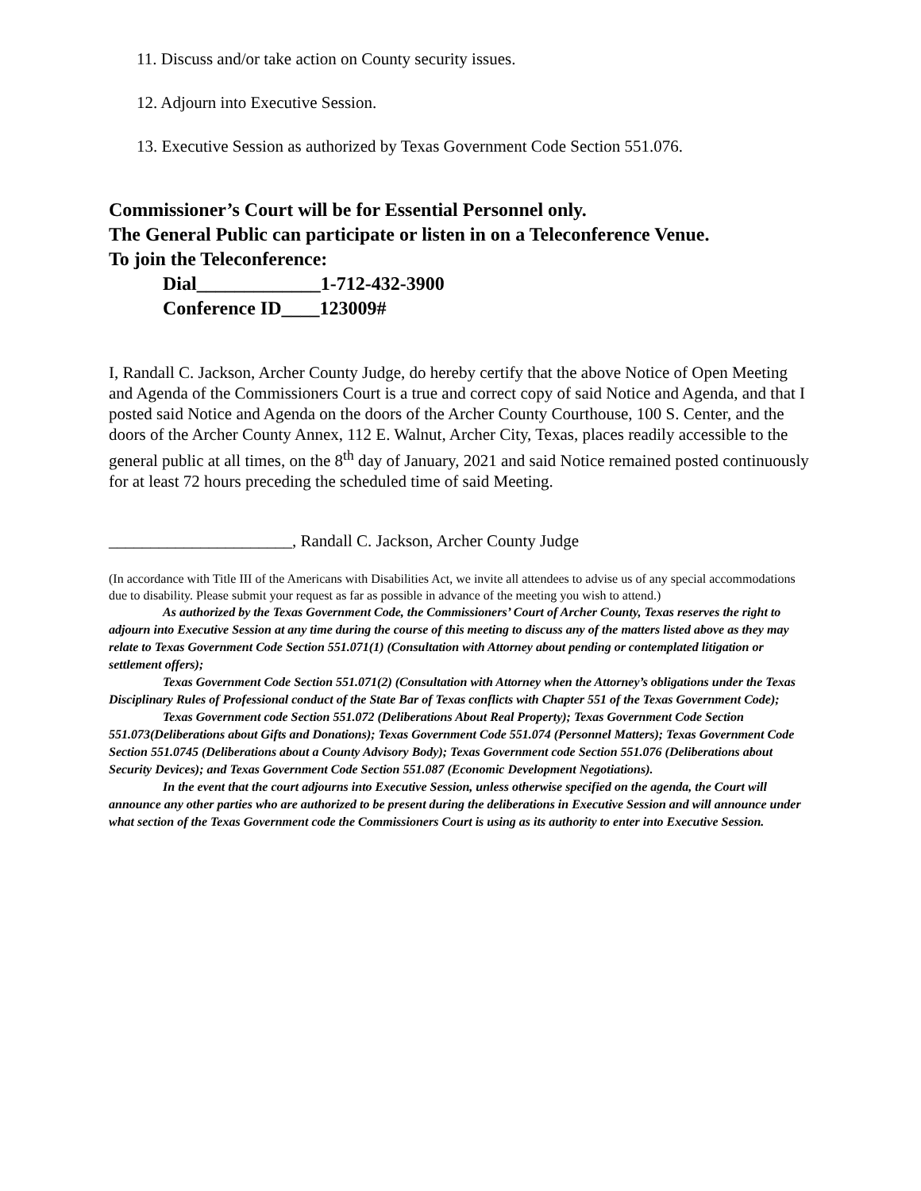11. Discuss and/or take action on County security issues.
12. Adjourn into Executive Session.
13. Executive Session as authorized by Texas Government Code Section 551.076.
Commissioner’s Court will be for Essential Personnel only.
The General Public can participate or listen in on a Teleconference Venue.
To join the Teleconference:
Dial_____________1-712-432-3900
Conference ID____123009#
I, Randall C. Jackson, Archer County Judge, do hereby certify that the above Notice of Open Meeting and Agenda of the Commissioners Court is a true and correct copy of said Notice and Agenda, and that I posted said Notice and Agenda on the doors of the Archer County Courthouse, 100 S. Center, and the doors of the Archer County Annex, 112 E. Walnut, Archer City, Texas, places readily accessible to the general public at all times, on the 8<sup>th</sup> day of January, 2021 and said Notice remained posted continuously for at least 72 hours preceding the scheduled time of said Meeting.
______________________, Randall C. Jackson, Archer County Judge
(In accordance with Title III of the Americans with Disabilities Act, we invite all attendees to advise us of any special accommodations due to disability. Please submit your request as far as possible in advance of the meeting you wish to attend.)
As authorized by the Texas Government Code, the Commissioners’ Court of Archer County, Texas reserves the right to adjourn into Executive Session at any time during the course of this meeting to discuss any of the matters listed above as they may relate to Texas Government Code Section 551.071(1) (Consultation with Attorney about pending or contemplated litigation or settlement offers);
Texas Government Code Section 551.071(2) (Consultation with Attorney when the Attorney’s obligations under the Texas Disciplinary Rules of Professional conduct of the State Bar of Texas conflicts with Chapter 551 of the Texas Government Code);
Texas Government code Section 551.072 (Deliberations About Real Property); Texas Government Code Section 551.073(Deliberations about Gifts and Donations); Texas Government Code 551.074 (Personnel Matters); Texas Government Code Section 551.0745 (Deliberations about a County Advisory Body); Texas Government code Section 551.076 (Deliberations about Security Devices); and Texas Government Code Section 551.087 (Economic Development Negotiations).
In the event that the court adjourns into Executive Session, unless otherwise specified on the agenda, the Court will announce any other parties who are authorized to be present during the deliberations in Executive Session and will announce under what section of the Texas Government code the Commissioners Court is using as its authority to enter into Executive Session.